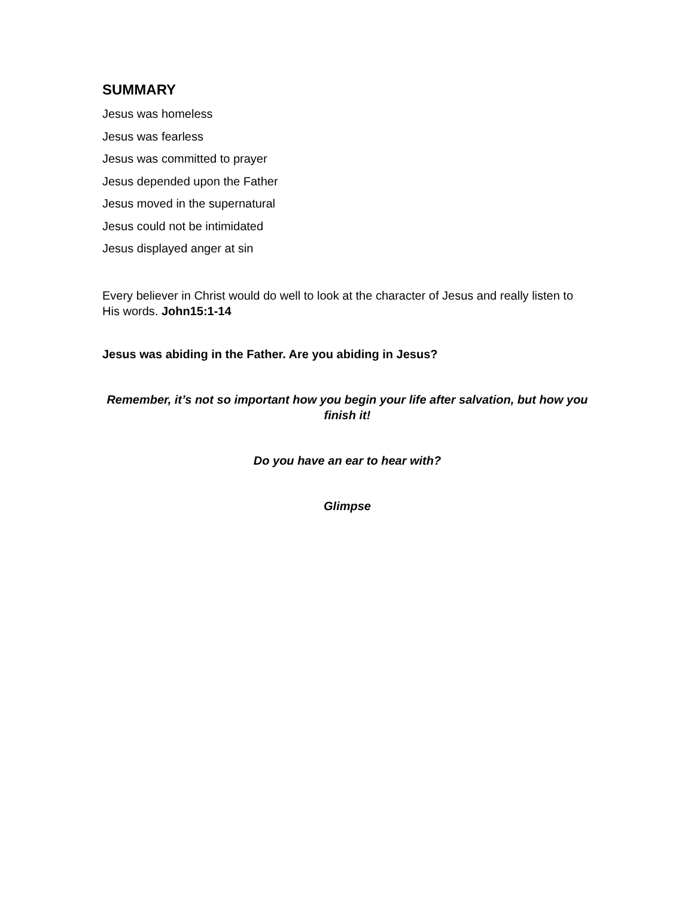SUMMARY
Jesus was homeless
Jesus was fearless
Jesus was committed to prayer
Jesus depended upon the Father
Jesus moved in the supernatural
Jesus could not be intimidated
Jesus displayed anger at sin
Every believer in Christ would do well to look at the character of Jesus and really listen to His words. John15:1-14
Jesus was abiding in the Father. Are you abiding in Jesus?
Remember, it’s not so important how you begin your life after salvation, but how you finish it!
Do you have an ear to hear with?
Glimpse